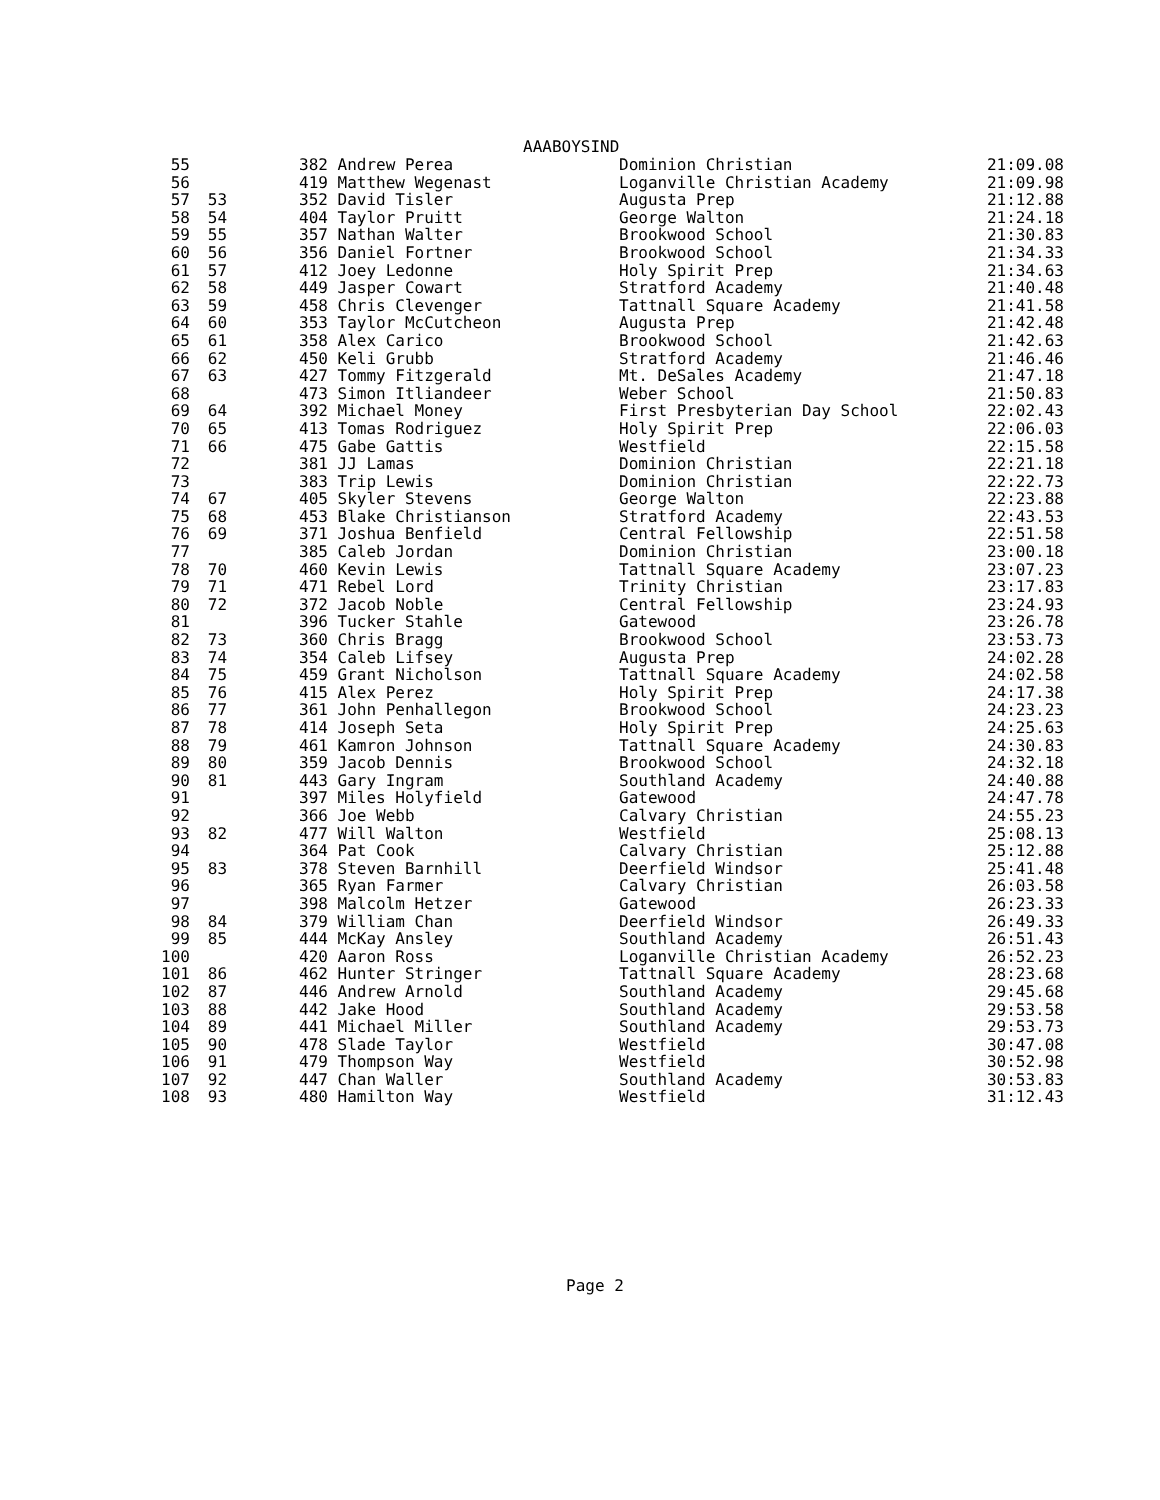AAABOYSIND
| 55 | | 382 Andrew Perea | Dominion Christian | 21:09.08 |
| 56 | | 419 Matthew Wegenast | Loganville Christian Academy | 21:09.98 |
| 57 | 53 | 352 David Tisler | Augusta Prep | 21:12.88 |
| 58 | 54 | 404 Taylor Pruitt | George Walton | 21:24.18 |
| 59 | 55 | 357 Nathan Walter | Brookwood School | 21:30.83 |
| 60 | 56 | 356 Daniel Fortner | Brookwood School | 21:34.33 |
| 61 | 57 | 412 Joey Ledonne | Holy Spirit Prep | 21:34.63 |
| 62 | 58 | 449 Jasper Cowart | Stratford Academy | 21:40.48 |
| 63 | 59 | 458 Chris Clevenger | Tattnall Square Academy | 21:41.58 |
| 64 | 60 | 353 Taylor McCutcheon | Augusta Prep | 21:42.48 |
| 65 | 61 | 358 Alex Carico | Brookwood School | 21:42.63 |
| 66 | 62 | 450 Keli Grubb | Stratford Academy | 21:46.46 |
| 67 | 63 | 427 Tommy Fitzgerald | Mt. DeSales Academy | 21:47.18 |
| 68 | | 473 Simon Itliandeer | Weber School | 21:50.83 |
| 69 | 64 | 392 Michael Money | First Presbyterian Day School | 22:02.43 |
| 70 | 65 | 413 Tomas Rodriguez | Holy Spirit Prep | 22:06.03 |
| 71 | 66 | 475 Gabe Gattis | Westfield | 22:15.58 |
| 72 | | 381 JJ Lamas | Dominion Christian | 22:21.18 |
| 73 | | 383 Trip Lewis | Dominion Christian | 22:22.73 |
| 74 | 67 | 405 Skyler Stevens | George Walton | 22:23.88 |
| 75 | 68 | 453 Blake Christianson | Stratford Academy | 22:43.53 |
| 76 | 69 | 371 Joshua Benfield | Central Fellowship | 22:51.58 |
| 77 | | 385 Caleb Jordan | Dominion Christian | 23:00.18 |
| 78 | 70 | 460 Kevin Lewis | Tattnall Square Academy | 23:07.23 |
| 79 | 71 | 471 Rebel Lord | Trinity Christian | 23:17.83 |
| 80 | 72 | 372 Jacob Noble | Central Fellowship | 23:24.93 |
| 81 | | 396 Tucker Stahle | Gatewood | 23:26.78 |
| 82 | 73 | 360 Chris Bragg | Brookwood School | 23:53.73 |
| 83 | 74 | 354 Caleb Lifsey | Augusta Prep | 24:02.28 |
| 84 | 75 | 459 Grant Nicholson | Tattnall Square Academy | 24:02.58 |
| 85 | 76 | 415 Alex Perez | Holy Spirit Prep | 24:17.38 |
| 86 | 77 | 361 John Penhallegon | Brookwood School | 24:23.23 |
| 87 | 78 | 414 Joseph Seta | Holy Spirit Prep | 24:25.63 |
| 88 | 79 | 461 Kamron Johnson | Tattnall Square Academy | 24:30.83 |
| 89 | 80 | 359 Jacob Dennis | Brookwood School | 24:32.18 |
| 90 | 81 | 443 Gary Ingram | Southland Academy | 24:40.88 |
| 91 | | 397 Miles Holyfield | Gatewood | 24:47.78 |
| 92 | | 366 Joe Webb | Calvary Christian | 24:55.23 |
| 93 | 82 | 477 Will Walton | Westfield | 25:08.13 |
| 94 | | 364 Pat Cook | Calvary Christian | 25:12.88 |
| 95 | 83 | 378 Steven Barnhill | Deerfield Windsor | 25:41.48 |
| 96 | | 365 Ryan Farmer | Calvary Christian | 26:03.58 |
| 97 | | 398 Malcolm Hetzer | Gatewood | 26:23.33 |
| 98 | 84 | 379 William Chan | Deerfield Windsor | 26:49.33 |
| 99 | 85 | 444 McKay Ansley | Southland Academy | 26:51.43 |
| 100 | | 420 Aaron Ross | Loganville Christian Academy | 26:52.23 |
| 101 | 86 | 462 Hunter Stringer | Tattnall Square Academy | 28:23.68 |
| 102 | 87 | 446 Andrew Arnold | Southland Academy | 29:45.68 |
| 103 | 88 | 442 Jake Hood | Southland Academy | 29:53.58 |
| 104 | 89 | 441 Michael Miller | Southland Academy | 29:53.73 |
| 105 | 90 | 478 Slade Taylor | Westfield | 30:47.08 |
| 106 | 91 | 479 Thompson Way | Westfield | 30:52.98 |
| 107 | 92 | 447 Chan Waller | Southland Academy | 30:53.83 |
| 108 | 93 | 480 Hamilton Way | Westfield | 31:12.43 |
Page 2